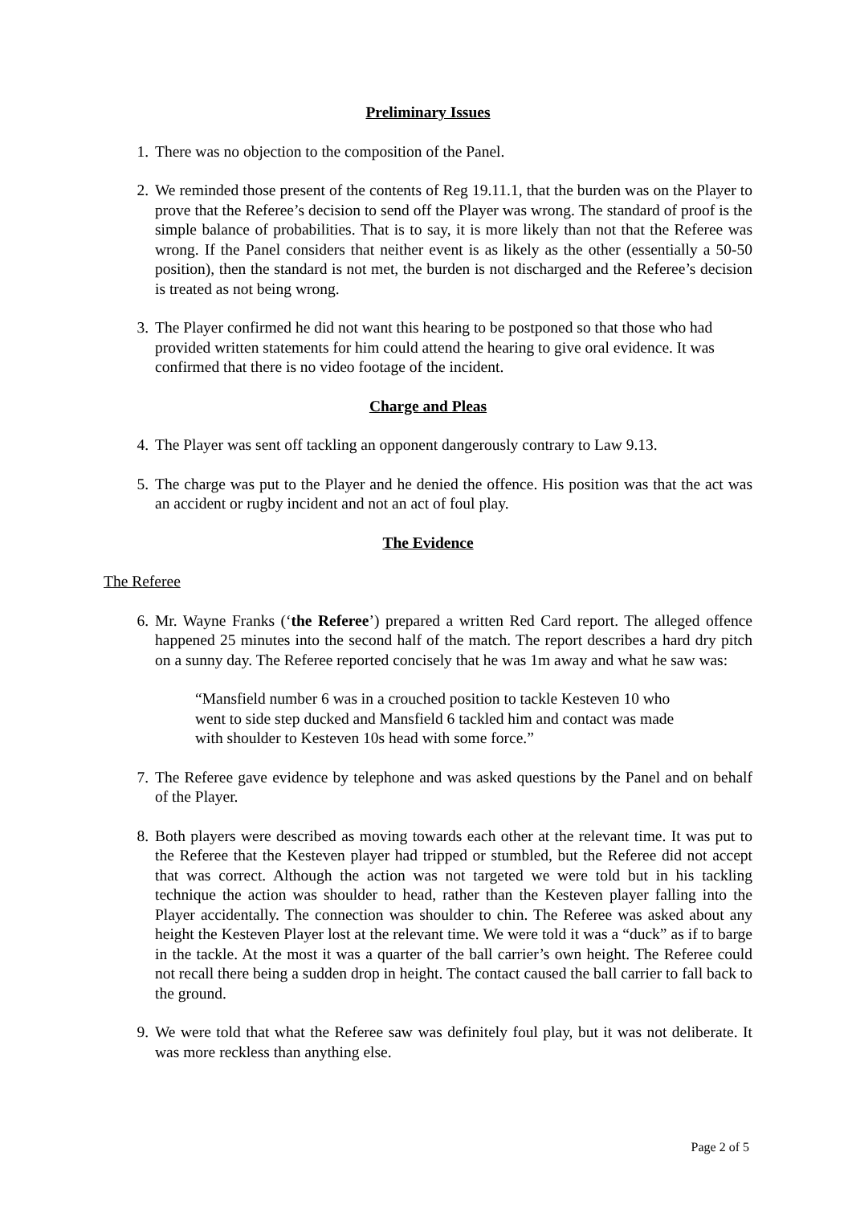Preliminary Issues
1. There was no objection to the composition of the Panel.
2. We reminded those present of the contents of Reg 19.11.1, that the burden was on the Player to prove that the Referee’s decision to send off the Player was wrong. The standard of proof is the simple balance of probabilities. That is to say, it is more likely than not that the Referee was wrong. If the Panel considers that neither event is as likely as the other (essentially a 50-50 position), then the standard is not met, the burden is not discharged and the Referee’s decision is treated as not being wrong.
3. The Player confirmed he did not want this hearing to be postponed so that those who had provided written statements for him could attend the hearing to give oral evidence. It was confirmed that there is no video footage of the incident.
Charge and Pleas
4. The Player was sent off tackling an opponent dangerously contrary to Law 9.13.
5. The charge was put to the Player and he denied the offence. His position was that the act was an accident or rugby incident and not an act of foul play.
The Evidence
The Referee
6. Mr. Wayne Franks (‘the Referee’) prepared a written Red Card report. The alleged offence happened 25 minutes into the second half of the match. The report describes a hard dry pitch on a sunny day. The Referee reported concisely that he was 1m away and what he saw was:
“Mansfield number 6 was in a crouched position to tackle Kesteven 10 who went to side step ducked and Mansfield 6 tackled him and contact was made with shoulder to Kesteven 10s head with some force.”
7. The Referee gave evidence by telephone and was asked questions by the Panel and on behalf of the Player.
8. Both players were described as moving towards each other at the relevant time. It was put to the Referee that the Kesteven player had tripped or stumbled, but the Referee did not accept that was correct. Although the action was not targeted we were told but in his tackling technique the action was shoulder to head, rather than the Kesteven player falling into the Player accidentally. The connection was shoulder to chin. The Referee was asked about any height the Kesteven Player lost at the relevant time. We were told it was a “duck” as if to barge in the tackle. At the most it was a quarter of the ball carrier’s own height. The Referee could not recall there being a sudden drop in height. The contact caused the ball carrier to fall back to the ground.
9. We were told that what the Referee saw was definitely foul play, but it was not deliberate. It was more reckless than anything else.
Page 2 of 5